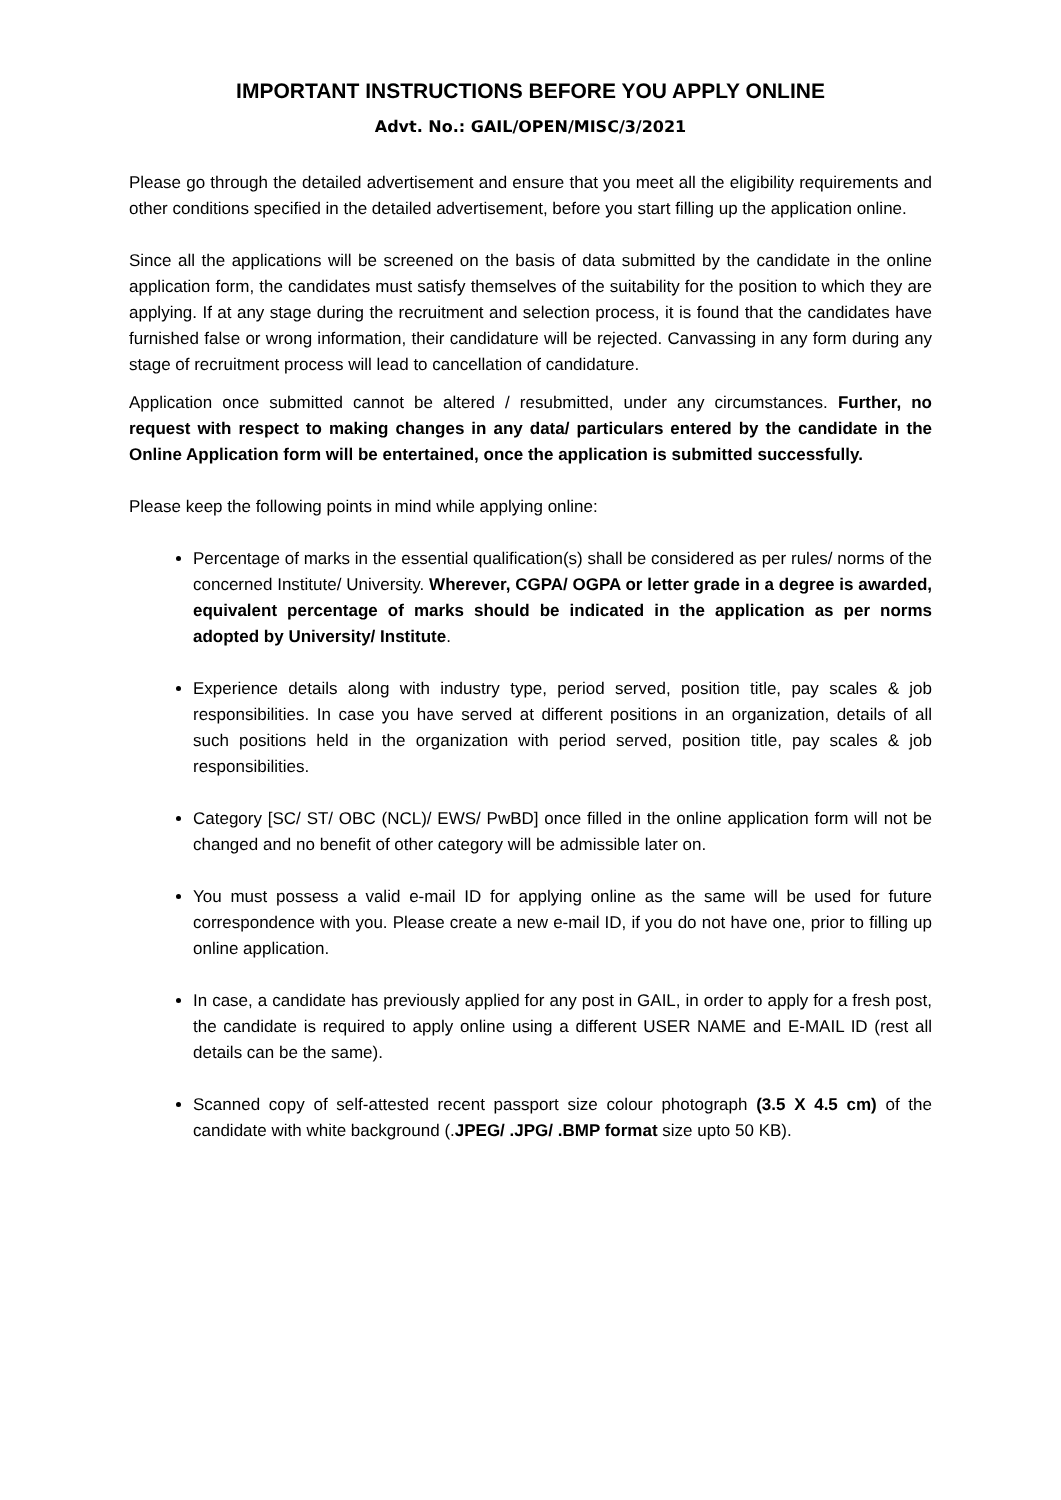IMPORTANT INSTRUCTIONS BEFORE YOU APPLY ONLINE
Advt. No.: GAIL/OPEN/MISC/3/2021
Please go through the detailed advertisement and ensure that you meet all the eligibility requirements and other conditions specified in the detailed advertisement, before you start filling up the application online.
Since all the applications will be screened on the basis of data submitted by the candidate in the online application form, the candidates must satisfy themselves of the suitability for the position to which they are applying. If at any stage during the recruitment and selection process, it is found that the candidates have furnished false or wrong information, their candidature will be rejected. Canvassing in any form during any stage of recruitment process will lead to cancellation of candidature.
Application once submitted cannot be altered / resubmitted, under any circumstances. Further, no request with respect to making changes in any data/ particulars entered by the candidate in the Online Application form will be entertained, once the application is submitted successfully.
Please keep the following points in mind while applying online:
Percentage of marks in the essential qualification(s) shall be considered as per rules/ norms of the concerned Institute/ University. Wherever, CGPA/ OGPA or letter grade in a degree is awarded, equivalent percentage of marks should be indicated in the application as per norms adopted by University/ Institute.
Experience details along with industry type, period served, position title, pay scales & job responsibilities. In case you have served at different positions in an organization, details of all such positions held in the organization with period served, position title, pay scales & job responsibilities.
Category [SC/ ST/ OBC (NCL)/ EWS/ PwBD] once filled in the online application form will not be changed and no benefit of other category will be admissible later on.
You must possess a valid e-mail ID for applying online as the same will be used for future correspondence with you. Please create a new e-mail ID, if you do not have one, prior to filling up online application.
In case, a candidate has previously applied for any post in GAIL, in order to apply for a fresh post, the candidate is required to apply online using a different USER NAME and E-MAIL ID (rest all details can be the same).
Scanned copy of self-attested recent passport size colour photograph (3.5 X 4.5 cm) of the candidate with white background (.JPEG/ .JPG/ .BMP format size upto 50 KB).